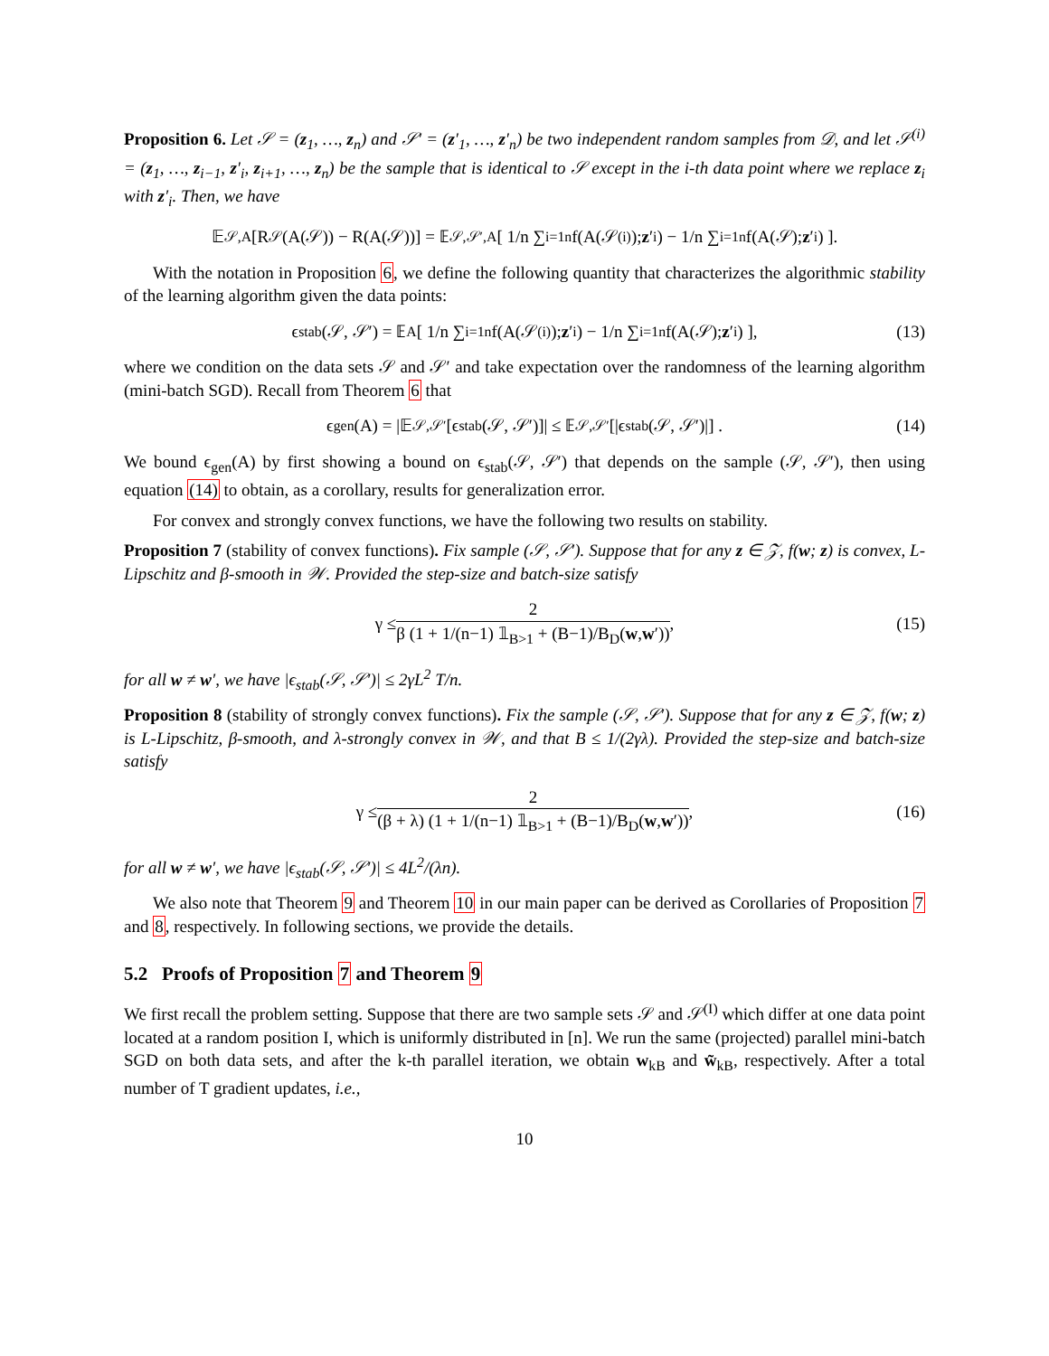Proposition 6. Let 𝒮 = (z<sub>1</sub>, …, z<sub>n</sub>) and 𝒮′ = (z′<sub>1</sub>, …, z′<sub>n</sub>) be two independent random samples from 𝒟, and let 𝒮<sup>(i)</sup> = (z<sub>1</sub>, …, z<sub>i−1</sub>, z′<sub>i</sub>, z<sub>i+1</sub>, …, z<sub>n</sub>) be the sample that is identical to 𝒮 except in the i-th data point where we replace z<sub>i</sub> with z′<sub>i</sub>. Then, we have
𝔼<sub>𝒮,A</sub>[R<sub>𝒮</sub>(A(𝒮)) − R(A(𝒮))] = 𝔼<sub>𝒮,𝒮′,A</sub> [ 1/n ∑<sub>i=1</sub><sup>n</sup> f(A(𝒮<sup>(i)</sup>); z ′<sub>i</sub>) − 1/n ∑<sub>i=1</sub><sup>n</sup> f(A(𝒮); z ′<sub>i</sub>) ].
With the notation in Proposition 6, we define the following quantity that characterizes the algorithmic stability of the learning algorithm given the data points:
ϵ<sub>stab</sub>(𝒮, 𝒮′) = 𝔼<sub>A</sub> [ 1/n ∑<sub>i=1</sub><sup>n</sup> f(A(𝒮<sup>(i)</sup>); z ′<sub>i</sub>) − 1/n ∑<sub>i=1</sub><sup>n</sup> f(A(𝒮); z ′<sub>i</sub>) ], (13)
where we condition on the data sets 𝒮 and 𝒮′ and take expectation over the randomness of the learning algorithm (mini-batch SGD). Recall from Theorem 6 that
ϵ<sub>gen</sub>(A) = |𝔼<sub>𝒮,𝒮′</sub> [ϵ<sub>stab</sub>(𝒮, 𝒮′)]| ≤ 𝔼<sub>𝒮,𝒮′</sub> [|ϵ<sub>stab</sub>(𝒮, 𝒮′)|] . (14)
We bound ϵ<sub>gen</sub>(A) by first showing a bound on ϵ<sub>stab</sub>(𝒮, 𝒮′) that depends on the sample (𝒮, 𝒮′), then using equation (14) to obtain, as a corollary, results for generalization error.
For convex and strongly convex functions, we have the following two results on stability.
Proposition 7 (stability of convex functions). Fix sample (𝒮, 𝒮′). Suppose that for any z ∈ 𝒵, f(w; z) is convex, L-Lipschitz and β-smooth in 𝒲. Provided the step-size and batch-size satisfy
γ ≤ 2 β (1 + 1/(n−1) 𝟙<sub>B>1</sub> + (B−1)/B<sub>D</sub>(w,w′)), (15)
for all w ≠ w′, we have |ϵ<sub>stab</sub>(𝒮, 𝒮′)| ≤ 2γL<sup>2</sup> T/n.
Proposition 8 (stability of strongly convex functions). Fix the sample (𝒮, 𝒮′). Suppose that for any z ∈ 𝒵, f(w; z) is L-Lipschitz, β-smooth, and λ-strongly convex in 𝒲, and that B ≤ 1/(2γλ). Provided the step-size and batch-size satisfy
γ ≤ 2 (β + λ) (1 + 1/(n−1) 𝟙<sub>B>1</sub> + (B−1)/B<sub>D</sub>(w,w′)), (16)
for all w ≠ w′, we have |ϵ<sub>stab</sub>(𝒮, 𝒮′)| ≤ 4L<sup>2</sup>/(λn).
We also note that Theorem 9 and Theorem 10 in our main paper can be derived as Corollaries of Proposition 7 and 8, respectively. In following sections, we provide the details.
5.2 Proofs of Proposition 7 and Theorem 9
We first recall the problem setting. Suppose that there are two sample sets 𝒮 and 𝒮<sup>(I)</sup> which differ at one data point located at a random position I, which is uniformly distributed in [n]. We run the same (projected) parallel mini-batch SGD on both data sets, and after the k-th parallel iteration, we obtain w<sub>kB</sub> and w̃<sub>kB</sub>, respectively. After a total number of T gradient updates, i.e.,
10